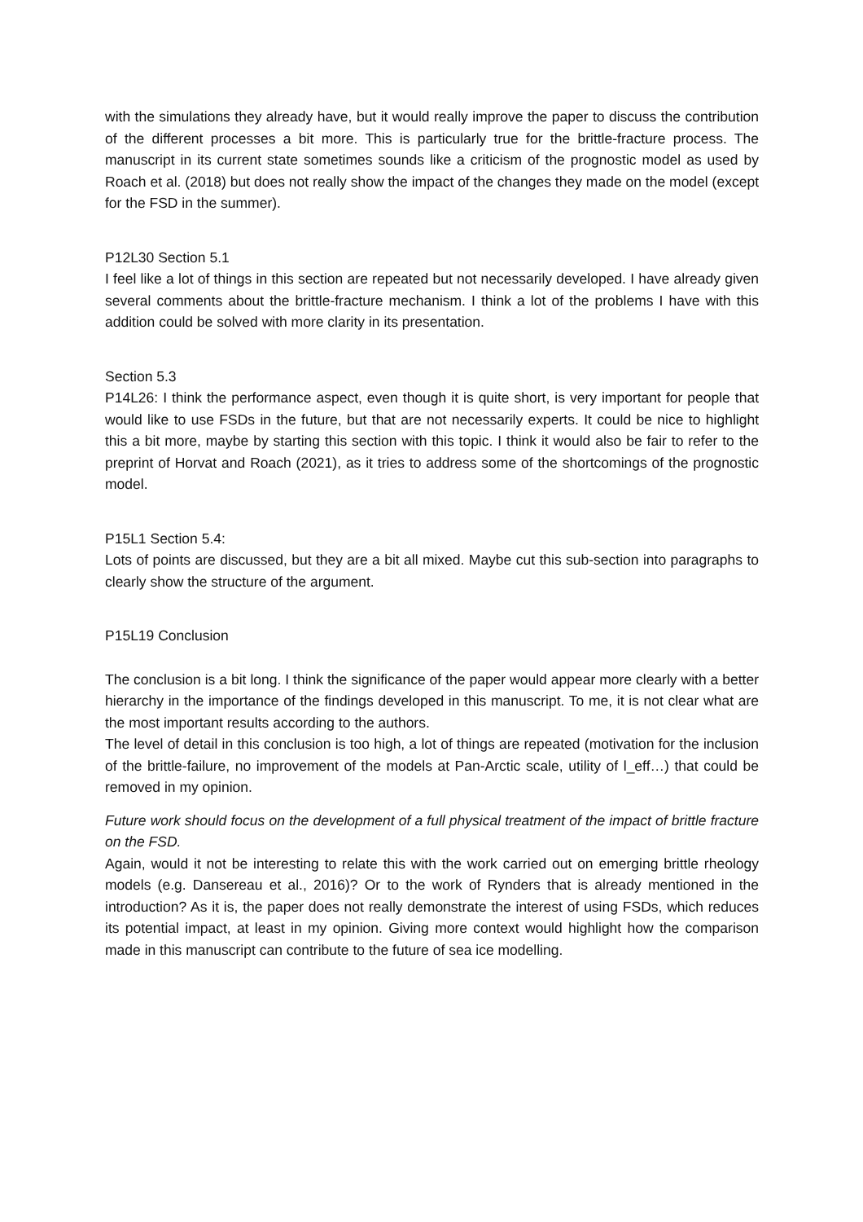with the simulations they already have, but it would really improve the paper to discuss the contribution of the different processes a bit more. This is particularly true for the brittle-fracture process. The manuscript in its current state sometimes sounds like a criticism of the prognostic model as used by Roach et al. (2018) but does not really show the impact of the changes they made on the model (except for the FSD in the summer).
P12L30 Section 5.1
I feel like a lot of things in this section are repeated but not necessarily developed. I have already given several comments about the brittle-fracture mechanism. I think a lot of the problems I have with this addition could be solved with more clarity in its presentation.
Section 5.3
P14L26: I think the performance aspect, even though it is quite short, is very important for people that would like to use FSDs in the future, but that are not necessarily experts. It could be nice to highlight this a bit more, maybe by starting this section with this topic. I think it would also be fair to refer to the preprint of Horvat and Roach (2021), as it tries to address some of the shortcomings of the prognostic model.
P15L1 Section 5.4:
Lots of points are discussed, but they are a bit all mixed. Maybe cut this sub-section into paragraphs to clearly show the structure of the argument.
P15L19 Conclusion
The conclusion is a bit long. I think the significance of the paper would appear more clearly with a better hierarchy in the importance of the findings developed in this manuscript. To me, it is not clear what are the most important results according to the authors.
The level of detail in this conclusion is too high, a lot of things are repeated (motivation for the inclusion of the brittle-failure, no improvement of the models at Pan-Arctic scale, utility of l_eff…) that could be removed in my opinion.
Future work should focus on the development of a full physical treatment of the impact of brittle fracture on the FSD.
Again, would it not be interesting to relate this with the work carried out on emerging brittle rheology models (e.g. Dansereau et al., 2016)? Or to the work of Rynders that is already mentioned in the introduction? As it is, the paper does not really demonstrate the interest of using FSDs, which reduces its potential impact, at least in my opinion. Giving more context would highlight how the comparison made in this manuscript can contribute to the future of sea ice modelling.